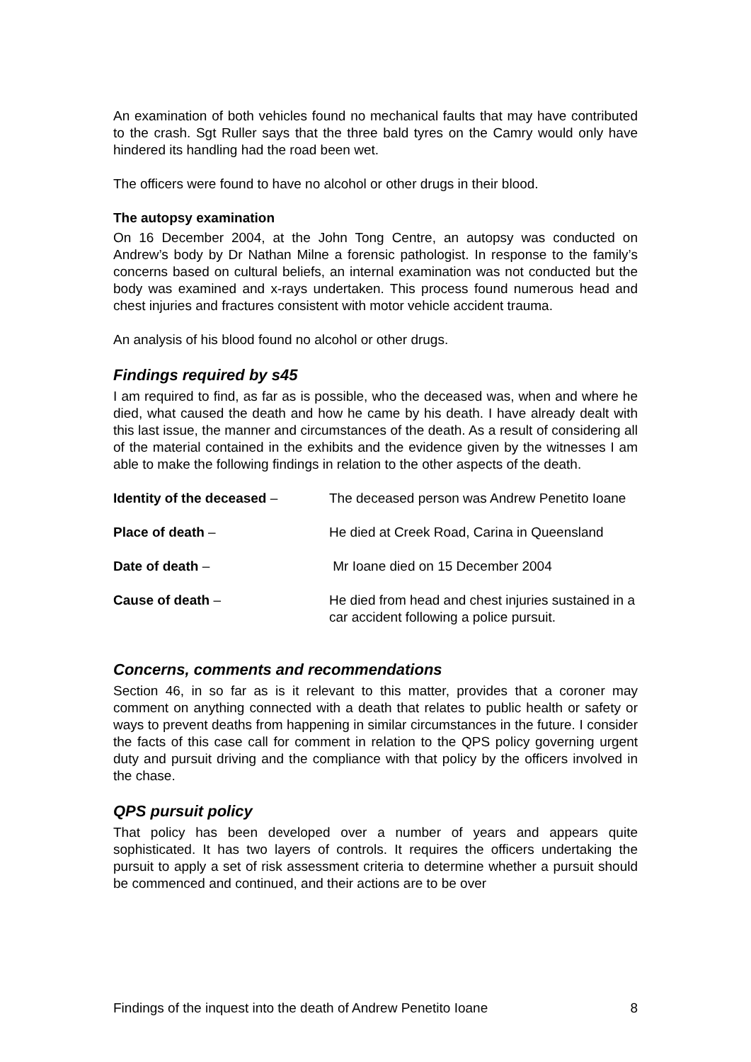An examination of both vehicles found no mechanical faults that may have contributed to the crash. Sgt Ruller says that the three bald tyres on the Camry would only have hindered its handling had the road been wet.
The officers were found to have no alcohol or other drugs in their blood.
The autopsy examination
On 16 December 2004, at the John Tong Centre, an autopsy was conducted on Andrew’s body by Dr Nathan Milne a forensic pathologist. In response to the family’s concerns based on cultural beliefs, an internal examination was not conducted but the body was examined and x-rays undertaken. This process found numerous head and chest injuries and fractures consistent with motor vehicle accident trauma.
An analysis of his blood found no alcohol or other drugs.
Findings required by s45
I am required to find, as far as is possible, who the deceased was, when and where he died, what caused the death and how he came by his death. I have already dealt with this last issue, the manner and circumstances of the death. As a result of considering all of the material contained in the exhibits and the evidence given by the witnesses I am able to make the following findings in relation to the other aspects of the death.
| Identity of the deceased – | The deceased person was Andrew Penetito Ioane |
| Place of death – | He died at Creek Road, Carina in Queensland |
| Date of death – | Mr Ioane died on 15 December 2004 |
| Cause of death – | He died from head and chest injuries sustained in a car accident following a police pursuit. |
Concerns, comments and recommendations
Section 46, in so far as is it relevant to this matter, provides that a coroner may comment on anything connected with a death that relates to public health or safety or ways to prevent deaths from happening in similar circumstances in the future. I consider the facts of this case call for comment in relation to the QPS policy governing urgent duty and pursuit driving and the compliance with that policy by the officers involved in the chase.
QPS pursuit policy
That policy has been developed over a number of years and appears quite sophisticated. It has two layers of controls. It requires the officers undertaking the pursuit to apply a set of risk assessment criteria to determine whether a pursuit should be commenced and continued, and their actions are to be over
Findings of the inquest into the death of Andrew Penetito Ioane 8